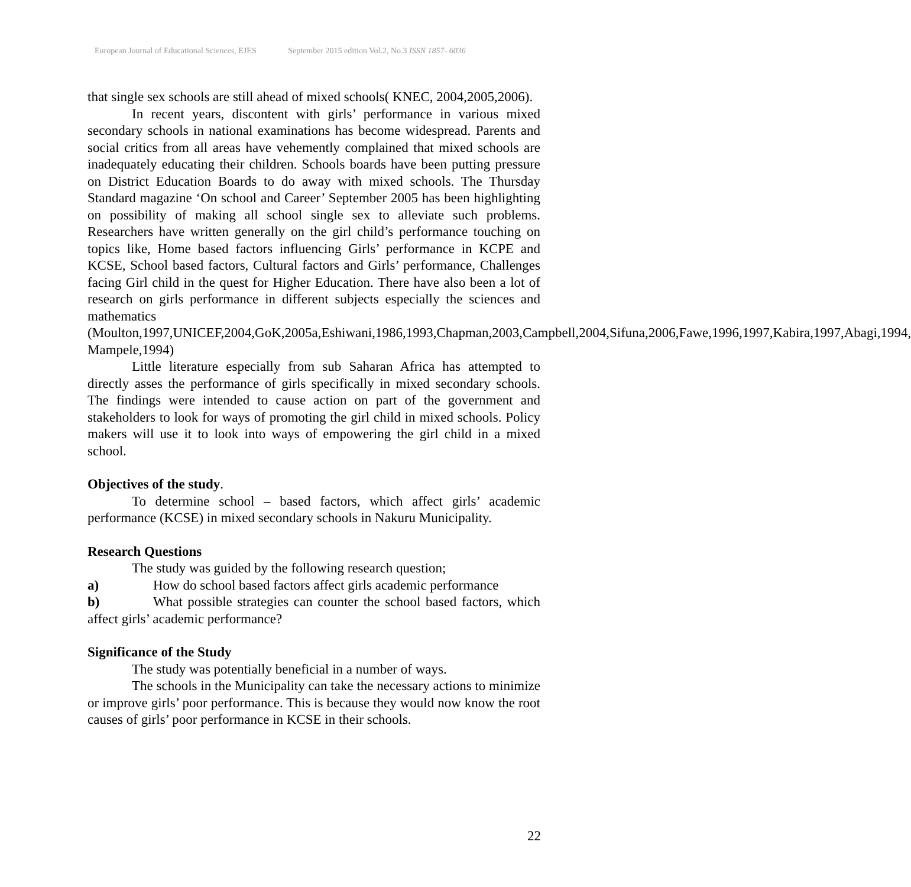European Journal of Educational Sciences, EJES September 2015 edition Vol.2, No.3 ISSN 1857- 6036
that single sex schools are still ahead of mixed schools( KNEC, 2004,2005,2006).
In recent years, discontent with girls’ performance in various mixed secondary schools in national examinations has become widespread. Parents and social critics from all areas have vehemently complained that mixed schools are inadequately educating their children. Schools boards have been putting pressure on District Education Boards to do away with mixed schools. The Thursday Standard magazine ‘On school and Career’ September 2005 has been highlighting on possibility of making all school single sex to alleviate such problems. Researchers have written generally on the girl child’s performance touching on topics like, Home based factors influencing Girls’ performance in KCPE and KCSE, School based factors, Cultural factors and Girls’ performance, Challenges facing Girl child in the quest for Higher Education. There have also been a lot of research on girls performance in different subjects especially the sciences and mathematics (Moulton,1997,UNICEF,2004,GoK,2005a,Eshiwani,1986,1993,Chapman,2003,Campbell,2004,Sifuna,2006,Fawe,1996,1997,Kabira,1997,Abagi,1994, Mampele,1994)
Little literature especially from sub Saharan Africa has attempted to directly asses the performance of girls specifically in mixed secondary schools. The findings were intended to cause action on part of the government and stakeholders to look for ways of promoting the girl child in mixed schools. Policy makers will use it to look into ways of empowering the girl child in a mixed school.
Objectives of the study.
To determine school – based factors, which affect girls’ academic performance (KCSE) in mixed secondary schools in Nakuru Municipality.
Research Questions
The study was guided by the following research question;
a) How do school based factors affect girls academic performance
b) What possible strategies can counter the school based factors, which affect girls’ academic performance?
Significance of the Study
The study was potentially beneficial in a number of ways.
The schools in the Municipality can take the necessary actions to minimize or improve girls’ poor performance. This is because they would now know the root causes of girls’ poor performance in KCSE in their schools.
22